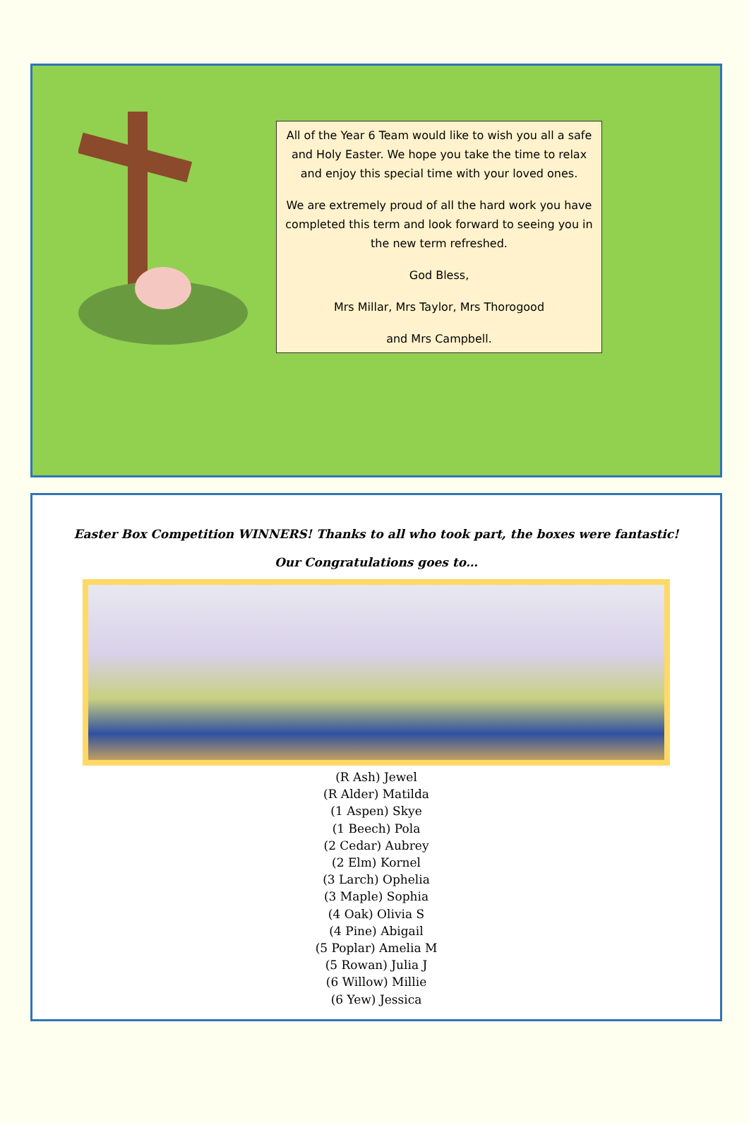All of the Year 6 Team would like to wish you all a safe and Holy Easter. We hope you take the time to relax and enjoy this special time with your loved ones.
We are extremely proud of all the hard work you have completed this term and look forward to seeing you in the new term refreshed.
God Bless,
Mrs Millar, Mrs Taylor, Mrs Thorogood
and Mrs Campbell.
Easter Box Competition WINNERS! Thanks to all who took part, the boxes were fantastic!
Our Congratulations goes to…
(R Ash) Jewel
(R Alder) Matilda
(1 Aspen) Skye
(1 Beech) Pola
(2 Cedar) Aubrey
(2 Elm) Kornel
(3 Larch) Ophelia
(3 Maple) Sophia
(4 Oak) Olivia S
(4 Pine) Abigail
(5 Poplar) Amelia M
(5 Rowan) Julia J
(6 Willow) Millie
(6 Yew) Jessica